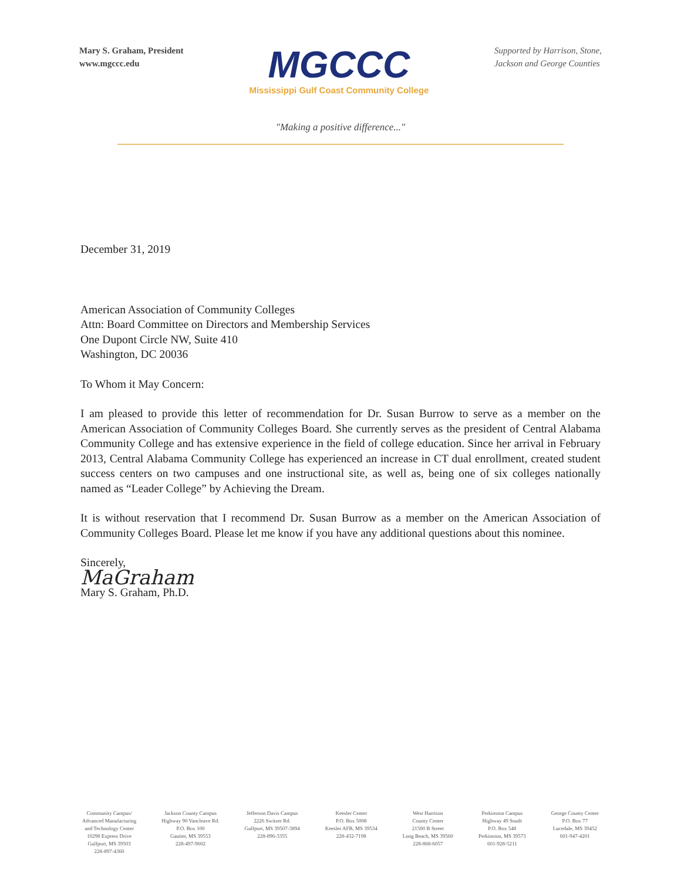Mary S. Graham, President
www.mgccc.edu
MGCCC
Mississippi Gulf Coast Community College
Supported by Harrison, Stone,
Jackson and George Counties
"Making a positive difference..."
December 31, 2019
American Association of Community Colleges
Attn: Board Committee on Directors and Membership Services
One Dupont Circle NW, Suite 410
Washington, DC 20036
To Whom it May Concern:
I am pleased to provide this letter of recommendation for Dr. Susan Burrow to serve as a member on the American Association of Community Colleges Board. She currently serves as the president of Central Alabama Community College and has extensive experience in the field of college education. Since her arrival in February 2013, Central Alabama Community College has experienced an increase in CT dual enrollment, created student success centers on two campuses and one instructional site, as well as, being one of six colleges nationally named as “Leader College” by Achieving the Dream.
It is without reservation that I recommend Dr. Susan Burrow as a member on the American Association of Community Colleges Board. Please let me know if you have any additional questions about this nominee.
Sincerely,
MaGraham
Mary S. Graham, Ph.D.
Community Campus/
Advanced Manufacturing
and Technology Center
10298 Express Drive
Gulfport, MS 39503
228-897-4360
Jackson County Campus
Highway 90 Vancleave Rd.
P.O. Box 100
Gautier, MS 39553
228-497-9602
Jefferson Davis Campus
2226 Switzer Rd.
Gulfport, MS 39507-3894
228-896-3355
Keesler Center
P.O. Box 5008
Keesler AFB, MS 39534
228-432-7198
West Harrison
County Center
21500 B Street
Long Beach, MS 39560
228-868-6057
Perkinston Campus
Highway 49 South
P.O. Box 548
Perkinston, MS 39573
601-928-5211
George County Center
P.O. Box 77
Lucedale, MS 39452
601-947-4201